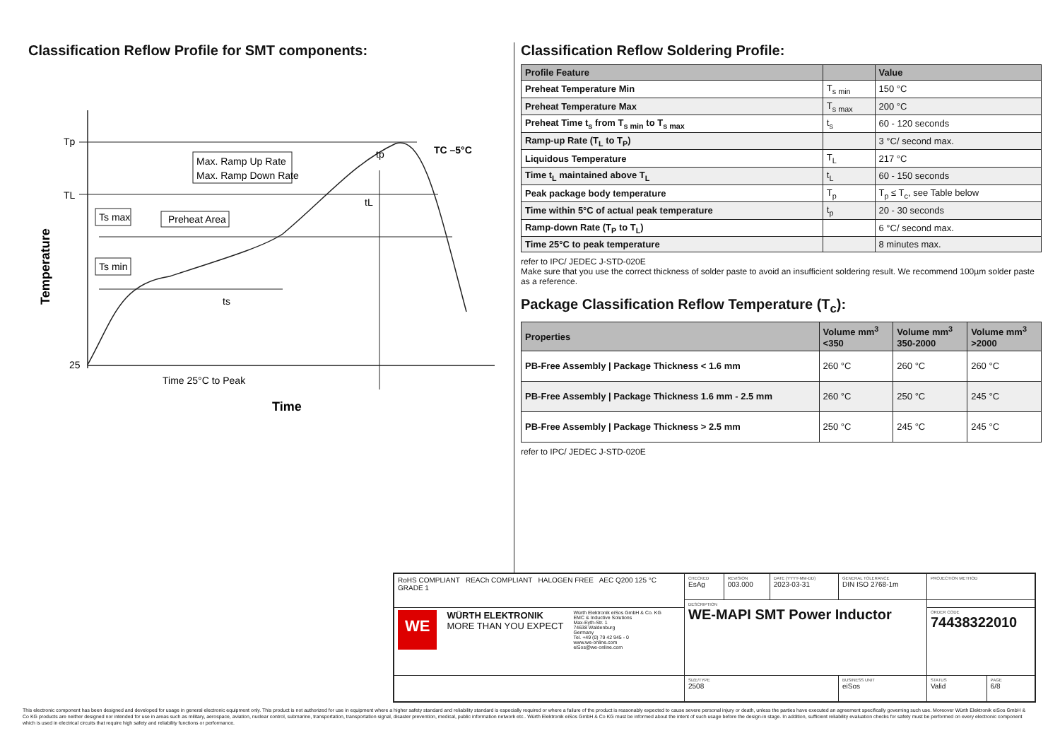Classification Reflow Profile for SMT components:
Tp
TL
25
Max. Ramp Up Rate
Max. Ramp Down Rate
Ts max
Ts min
Preheat Area
ts
tL
tp
TC –5°C
Time 25°C to Peak
Time
Temperature
Classification Reflow Soldering Profile:
| Profile Feature | | Value |
| --- | --- | --- |
| Preheat Temperature Min | T<sub>s min</sub> | 150 °C |
| Preheat Temperature Max | T<sub>s max</sub> | 200 °C |
| Preheat Time t<sub>s</sub> from T<sub>s min</sub> to T<sub>s max</sub> | t<sub>s</sub> | 60 - 120 seconds |
| Ramp-up Rate (T<sub>L</sub> to T<sub>P</sub>) | | 3 °C/ second max. |
| Liquidous Temperature | T<sub>L</sub> | 217 °C |
| Time t<sub>L</sub> maintained above T<sub>L</sub> | t<sub>L</sub> | 60 - 150 seconds |
| Peak package body temperature | T<sub>p</sub> | T<sub>p</sub> ≤ T<sub>c</sub>, see Table below |
| Time within 5°C of actual peak temperature | t<sub>p</sub> | 20 - 30 seconds |
| Ramp-down Rate (T<sub>P</sub> to T<sub>L</sub>) | | 6 °C/ second max. |
| Time 25°C to peak temperature | | 8 minutes max. |
refer to IPC/ JEDEC J-STD-020E
Make sure that you use the correct thickness of solder paste to avoid an insufficient soldering result. We recommend 100µm solder paste as a reference.
Package Classification Reflow Temperature (T<sub>c</sub>):
| Properties | Volume mm<sup>3</sup> <350 | Volume mm<sup>3</sup> 350-2000 | Volume mm<sup>3</sup> >2000 |
| --- | --- | --- | --- |
| PB-Free Assembly / Package Thickness < 1.6 mm | 260 °C | 260 °C | 260 °C |
| PB-Free Assembly / Package Thickness 1.6 mm - 2.5 mm | 260 °C | 250 °C | 245 °C |
| PB-Free Assembly / Package Thickness > 2.5 mm | 250 °C | 245 °C | 245 °C |
refer to IPC/ JEDEC J-STD-020E
| RoHS COMPLIANT REACh COMPLIANT HALOGEN FREE AEC Q200 125 °C GRADE 1 | CHECKED EsAg | REVISION 003.000 | DATE (YYYY-MM-DD) 2023-03-31 | GENERAL TOLERANCE DIN ISO 2768-1m | PROJECTION METHOD | |
| | DESCRIPTION WE-MAPI SMT Power Inductor | | | | | |
| WE WÜRTH ELEKTRONIK MORE THAN YOU EXPECT Würth Elektronik eiSos GmbH & Co. KG EMC & Inductive Solutions Max-Eyth-Str. 1 74638 Waldenburg Germany Tel. +49 (0) 79 42 945 - 0 www.we-online.com eiSos@we-online.com | | | | | ORDER CODE 74438322010 | |
| | SIZE/TYPE 2508 | | | BUSINESS UNIT eiSos | STATUS Valid | PAGE 6/8 |
This electronic component has been designed and developed for usage in general electronic equipment only. This product is not authorized for use in equipment where a higher safety standard and reliability standard is especially required or where a failure of the product is reasonably expected to cause severe personal injury or death, unless the parties have executed an agreement specifically governing such use. Moreover Würth Elektronik eiSos GmbH & Co KG products are neither designed nor intended for use in areas such as military, aerospace, aviation, nuclear control, submarine, transportation, transportation signal, disaster prevention, medical, public information network etc.. Würth Elektronik eiSos GmbH & Co KG must be informed about the intent of such usage before the design-in stage. In addition, sufficient reliability evaluation checks for safety must be performed on every electronic component which is used in electrical circuits that require high safety and reliability functions or performance.